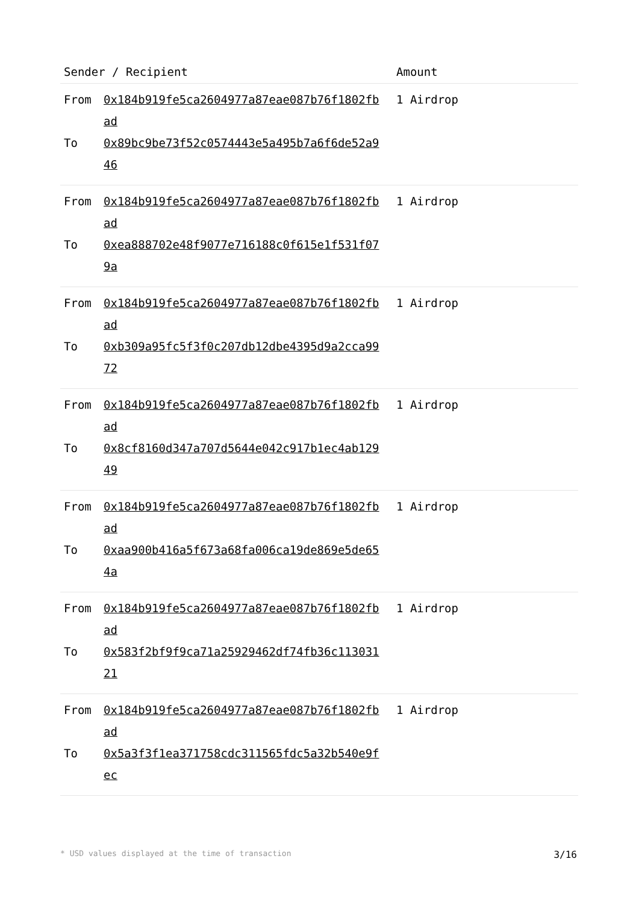| Sender / Recipient | Amount |
| --- | --- |
| From 0x184b919fe5ca2604977a87eae087b76f1802fbad To 0x89bc9be73f52c0574443e5a495b7a6f6de52a946 | 1 Airdrop |
| From 0x184b919fe5ca2604977a87eae087b76f1802fbad To 0xea888702e48f9077e716188c0f615e1f531f079a | 1 Airdrop |
| From 0x184b919fe5ca2604977a87eae087b76f1802fbad To 0xb309a95fc5f3f0c207db12dbe4395d9a2cca9972 | 1 Airdrop |
| From 0x184b919fe5ca2604977a87eae087b76f1802fbad To 0x8cf8160d347a707d5644e042c917b1ec4ab12949 | 1 Airdrop |
| From 0x184b919fe5ca2604977a87eae087b76f1802fbad To 0xaa900b416a5f673a68fa006ca19de869e5de654a | 1 Airdrop |
| From 0x184b919fe5ca2604977a87eae087b76f1802fbad To 0x583f2bf9f9ca71a25929462df74fb36c11303121 | 1 Airdrop |
| From 0x184b919fe5ca2604977a87eae087b76f1802fbad To 0x5a3f3f1ea371758cdc311565fdc5a32b540e9fec | 1 Airdrop |
* USD values displayed at the time of transaction 3/16